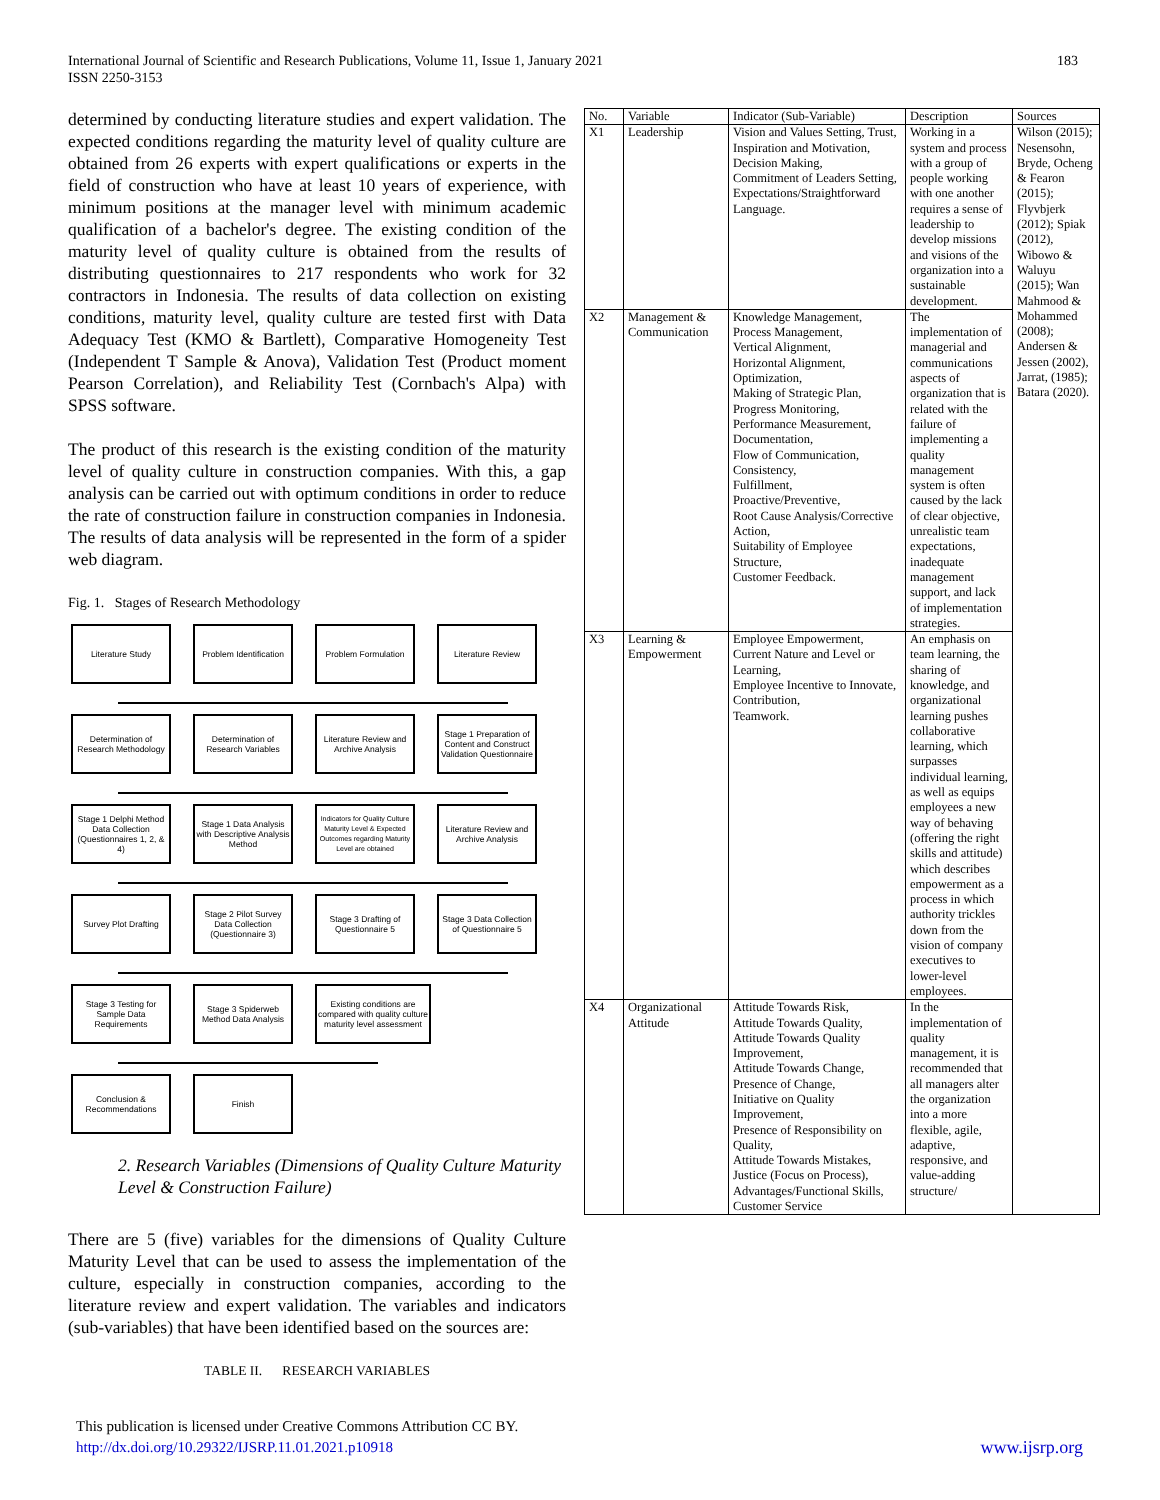International Journal of Scientific and Research Publications, Volume 11, Issue 1, January 2021
ISSN 2250-3153
183
determined by conducting literature studies and expert validation. The expected conditions regarding the maturity level of quality culture are obtained from 26 experts with expert qualifications or experts in the field of construction who have at least 10 years of experience, with minimum positions at the manager level with minimum academic qualification of a bachelor's degree. The existing condition of the maturity level of quality culture is obtained from the results of distributing questionnaires to 217 respondents who work for 32 contractors in Indonesia. The results of data collection on existing conditions, maturity level, quality culture are tested first with Data Adequacy Test (KMO & Bartlett), Comparative Homogeneity Test (Independent T Sample & Anova), Validation Test (Product moment Pearson Correlation), and Reliability Test (Cornbach's Alpa) with SPSS software.
The product of this research is the existing condition of the maturity level of quality culture in construction companies. With this, a gap analysis can be carried out with optimum conditions in order to reduce the rate of construction failure in construction companies in Indonesia. The results of data analysis will be represented in the form of a spider web diagram.
Fig. 1. Stages of Research Methodology
Literature Study
Problem Identification
Problem Formulation
Literature Review
Determination of Research Methodology
Determination of Research Variables
Literature Review and Archive Analysis
Stage 1 Preparation of Content and Construct Validation Questionnaire
Stage 1 Delphi Method Data Collection (Questionnaires 1, 2, & 4)
Stage 1 Data Analysis with Descriptive Analysis Method
Indicators for Quality Culture Maturity Level & Expected Outcomes regarding Maturity Level are obtained
Literature Review and Archive Analysis
Survey Plot Drafting
Stage 2 Pilot Survey Data Collection (Questionnaire 3)
Stage 3 Drafting of Questionnaire 5
Stage 3 Data Collection of Questionnaire 5
Stage 3 Testing for Sample Data Requirements
Stage 3 Spiderweb Method Data Analysis
Existing conditions are compared with quality culture maturity level assessment
Conclusion & Recommendations
Finish
2. Research Variables (Dimensions of Quality Culture Maturity Level & Construction Failure)
There are 5 (five) variables for the dimensions of Quality Culture Maturity Level that can be used to assess the implementation of the culture, especially in construction companies, according to the literature review and expert validation. The variables and indicators (sub-variables) that have been identified based on the sources are:
TABLE II. RESEARCH VARIABLES
| No. | Variable | Indicator (Sub-Variable) | Description | Sources |
| --- | --- | --- | --- | --- |
| X1 | Leadership | Vision and Values Setting, Trust, Inspiration and Motivation, Decision Making, Commitment of Leaders Setting, Expectations/Straightforward Language. | Working in a system and process with a group of people working with one another requires a sense of leadership to develop missions and visions of the organization into a sustainable development. | Wilson (2015); Nesensohn, Bryde, Ocheng & Fearon (2015); Flyvbjerk (2012); Spiak (2012), Wibowo & Waluyu (2015); Wan Mahmood & Mohammed (2008); Andersen & Jessen (2002), Jarrat, (1985); Batara (2020). |
| X2 | Management & Communication | Knowledge Management, Process Management, Vertical Alignment, Horizontal Alignment, Optimization, Making of Strategic Plan, Progress Monitoring, Performance Measurement, Documentation, Flow of Communication, Consistency, Fulfillment, Proactive/Preventive, Root Cause Analysis/Corrective Action, Suitability of Employee Structure, Customer Feedback. | The implementation of managerial and communications aspects of organization that is related with the failure of implementing a quality management system is often caused by the lack of clear objective, unrealistic team expectations, inadequate management support, and lack of implementation strategies. | |
| X3 | Learning & Empowerment | Employee Empowerment, Current Nature and Level or Learning, Employee Incentive to Innovate, Contribution, Teamwork. | An emphasis on team learning, the sharing of knowledge, and organizational learning pushes collaborative learning, which surpasses individual learning, as well as equips employees a new way of behaving (offering the right skills and attitude) which describes empowerment as a process in which authority trickles down from the vision of company executives to lower-level employees. | |
| X4 | Organizational Attitude | Attitude Towards Risk, Attitude Towards Quality, Attitude Towards Quality Improvement, Attitude Towards Change, Presence of Change, Initiative on Quality Improvement, Presence of Responsibility on Quality, Attitude Towards Mistakes, Justice (Focus on Process), Advantages/Functional Skills, Customer Service | In the implementation of quality management, it is recommended that all managers alter the organization into a more flexible, agile, adaptive, responsive, and value-adding structure/ | |
This publication is licensed under Creative Commons Attribution CC BY.
http://dx.doi.org/10.29322/IJSRP.11.01.2021.p10918 www.ijsrp.org